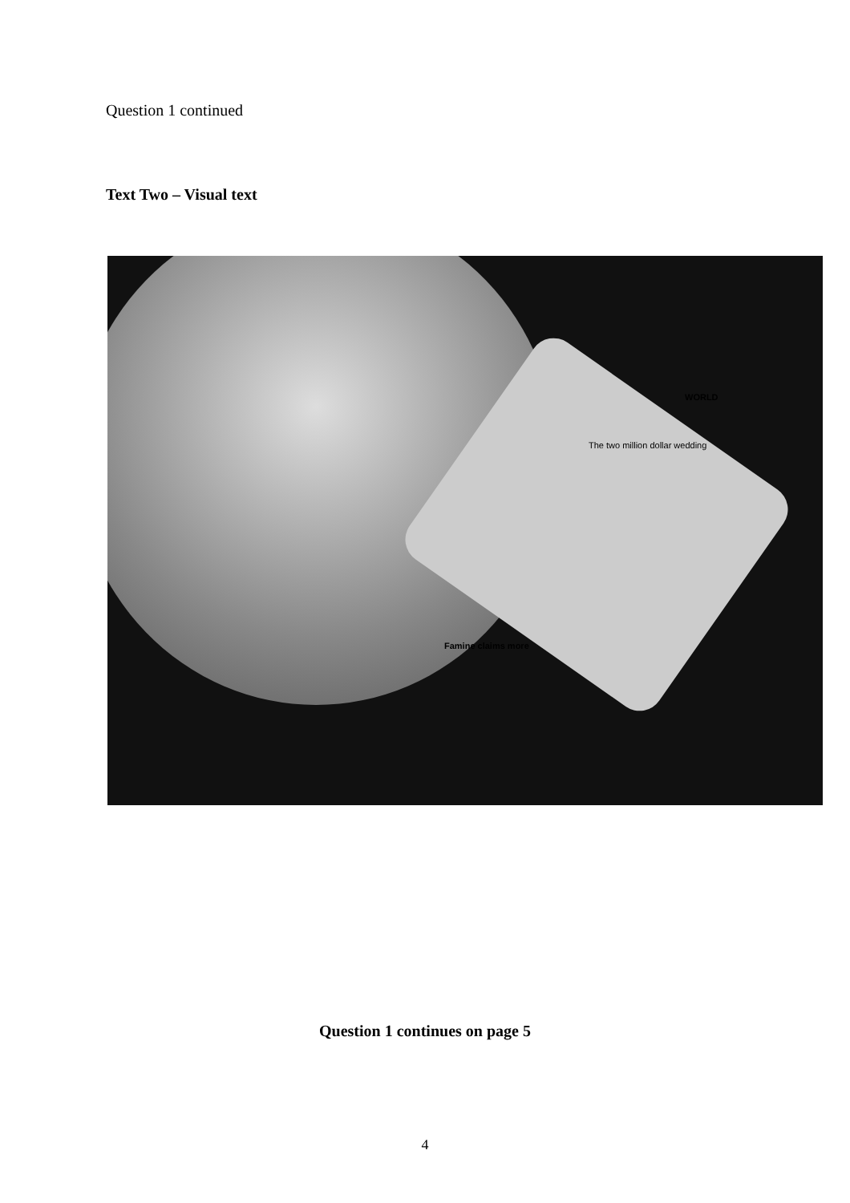Question 1 continued
Text Two – Visual text
The two million dollar wedding
WORLD
Famine claims more
Question 1 continues on page 5
4